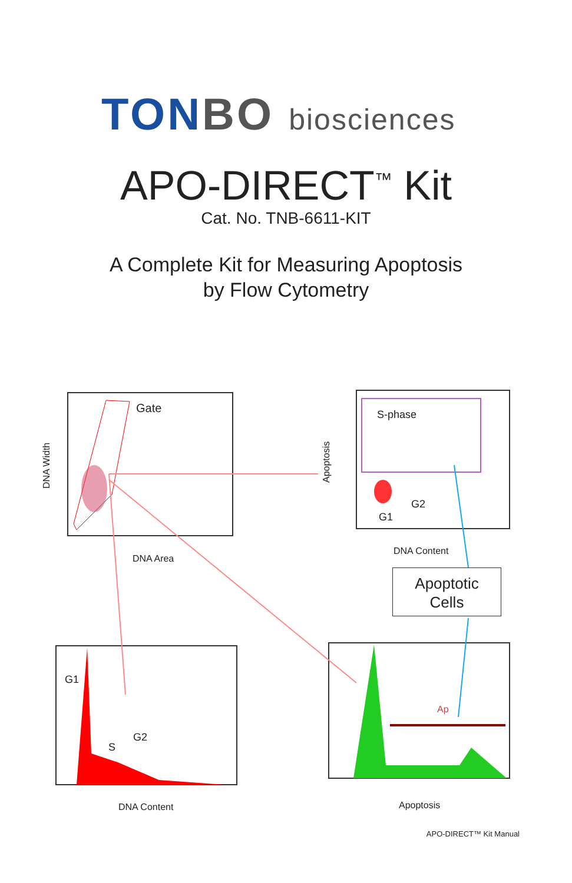TONBO biosciences
APO-DIRECT<sup>™</sup> Kit
Cat. No. TNB-6611-KIT
A Complete Kit for Measuring Apoptosis
by Flow Cytometry
Gate
DNA Width
DNA Area
S-phase
Apoptosis
G2
G1
DNA Content
Apoptotic
Cells
G1
G2
S
DNA Content
Ap
Apoptosis
APO-DIRECT™ Kit Manual